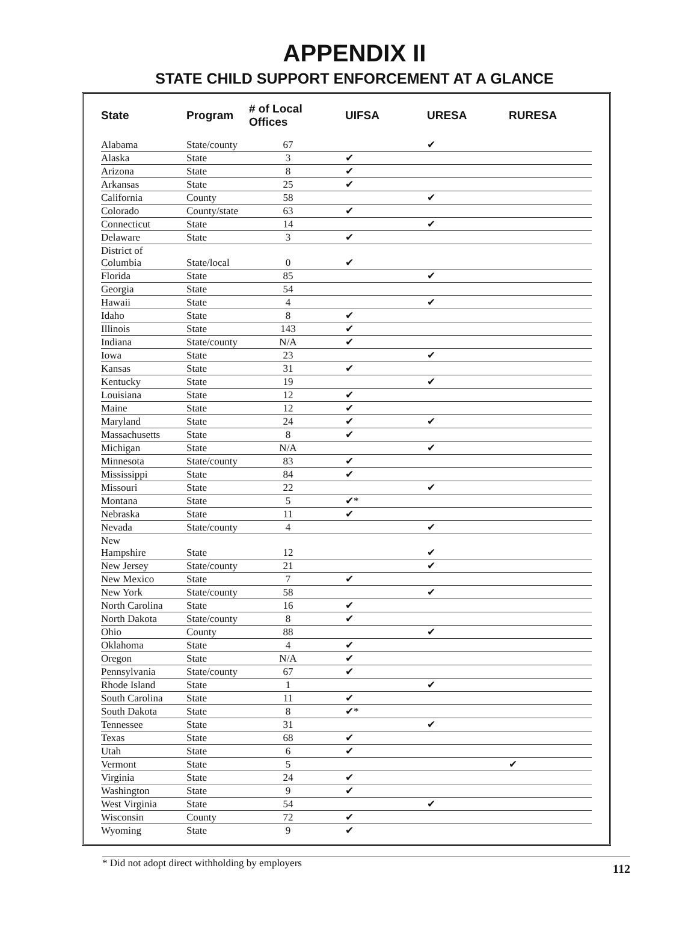APPENDIX II
STATE CHILD SUPPORT ENFORCEMENT AT A GLANCE
| State | Program | # of Local Offices | UIFSA | URESA | RURESA |
| --- | --- | --- | --- | --- | --- |
| Alabama | State/county | 67 | | ✔ | |
| Alaska | State | 3 | ✔ | | |
| Arizona | State | 8 | ✔ | | |
| Arkansas | State | 25 | ✔ | | |
| California | County | 58 | | ✔ | |
| Colorado | County/state | 63 | ✔ | | |
| Connecticut | State | 14 | | ✔ | |
| Delaware | State | 3 | ✔ | | |
| District of Columbia | State/local | 0 | ✔ | | |
| Florida | State | 85 | | ✔ | |
| Georgia | State | 54 | | | |
| Hawaii | State | 4 | | ✔ | |
| Idaho | State | 8 | ✔ | | |
| Illinois | State | 143 | ✔ | | |
| Indiana | State/county | N/A | ✔ | | |
| Iowa | State | 23 | | ✔ | |
| Kansas | State | 31 | ✔ | | |
| Kentucky | State | 19 | | ✔ | |
| Louisiana | State | 12 | ✔ | | |
| Maine | State | 12 | ✔ | | |
| Maryland | State | 24 | ✔ | ✔ | |
| Massachusetts | State | 8 | ✔ | | |
| Michigan | State | N/A | | ✔ | |
| Minnesota | State/county | 83 | ✔ | | |
| Mississippi | State | 84 | ✔ | | |
| Missouri | State | 22 | | ✔ | |
| Montana | State | 5 | ✔* | | |
| Nebraska | State | 11 | ✔ | | |
| Nevada | State/county | 4 | | ✔ | |
| New Hampshire | State | 12 | | ✔ | |
| New Jersey | State/county | 21 | | ✔ | |
| New Mexico | State | 7 | ✔ | | |
| New York | State/county | 58 | | ✔ | |
| North Carolina | State | 16 | ✔ | | |
| North Dakota | State/county | 8 | ✔ | | |
| Ohio | County | 88 | | ✔ | |
| Oklahoma | State | 4 | ✔ | | |
| Oregon | State | N/A | ✔ | | |
| Pennsylvania | State/county | 67 | ✔ | | |
| Rhode Island | State | 1 | | ✔ | |
| South Carolina | State | 11 | ✔ | | |
| South Dakota | State | 8 | ✔* | | |
| Tennessee | State | 31 | | ✔ | |
| Texas | State | 68 | ✔ | | |
| Utah | State | 6 | ✔ | | |
| Vermont | State | 5 | | | ✔ |
| Virginia | State | 24 | ✔ | | |
| Washington | State | 9 | ✔ | | |
| West Virginia | State | 54 | | ✔ | |
| Wisconsin | County | 72 | ✔ | | |
| Wyoming | State | 9 | ✔ | | |
* Did not adopt direct withholding by employers 112